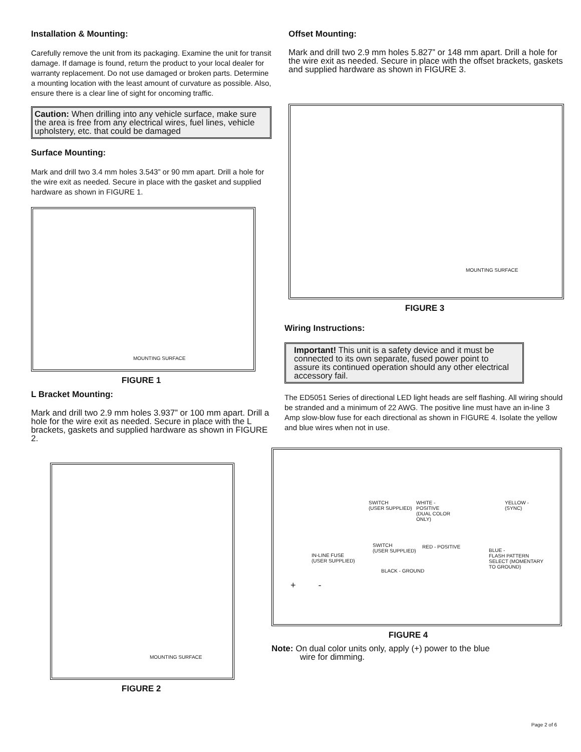Installation & Mounting:
Carefully remove the unit from its packaging. Examine the unit for transit damage. If damage is found, return the product to your local dealer for warranty replacement. Do not use damaged or broken parts. Determine a mounting location with the least amount of curvature as possible. Also, ensure there is a clear line of sight for oncoming traffic.
Caution: When drilling into any vehicle surface, make sure the area is free from any electrical wires, fuel lines, vehicle upholstery, etc. that could be damaged
Surface Mounting:
Mark and drill two 3.4 mm holes 3.543” or 90 mm apart. Drill a hole for the wire exit as needed. Secure in place with the gasket and supplied hardware as shown in FIGURE 1.
MOUNTING SURFACE
FIGURE 1
L Bracket Mounting:
Mark and drill two 2.9 mm holes 3.937” or 100 mm apart. Drill a hole for the wire exit as needed. Secure in place with the L brackets, gaskets and supplied hardware as shown in FIGURE 2.
MOUNTING SURFACE
FIGURE 2
Offset Mounting:
Mark and drill two 2.9 mm holes 5.827” or 148 mm apart. Drill a hole for the wire exit as needed. Secure in place with the offset brackets, gaskets and supplied hardware as shown in FIGURE 3.
MOUNTING SURFACE
FIGURE 3
Wiring Instructions:
Important! This unit is a safety device and it must be connected to its own separate, fused power point to assure its continued operation should any other electrical accessory fail.
The ED5051 Series of directional LED light heads are self flashing. All wiring should be stranded and a minimum of 22 AWG. The positive line must have an in-line 3 Amp slow-blow fuse for each directional as shown in FIGURE 4. Isolate the yellow and blue wires when not in use.
SWITCH
(USER SUPPLIED)
WHITE -
POSITIVE
(DUAL COLOR
ONLY)
YELLOW -
(SYNC)
SWITCH
(USER SUPPLIED)
RED - POSITIVE
BLUE -
FLASH PATTERN
SELECT (MOMENTARY
TO GROUND)
IN-LINE FUSE
(USER SUPPLIED)
BLACK - GROUND
+ -
FIGURE 4
Note: On dual color units only, apply (+) power to the blue
wire for dimming.
Page 2 of 6